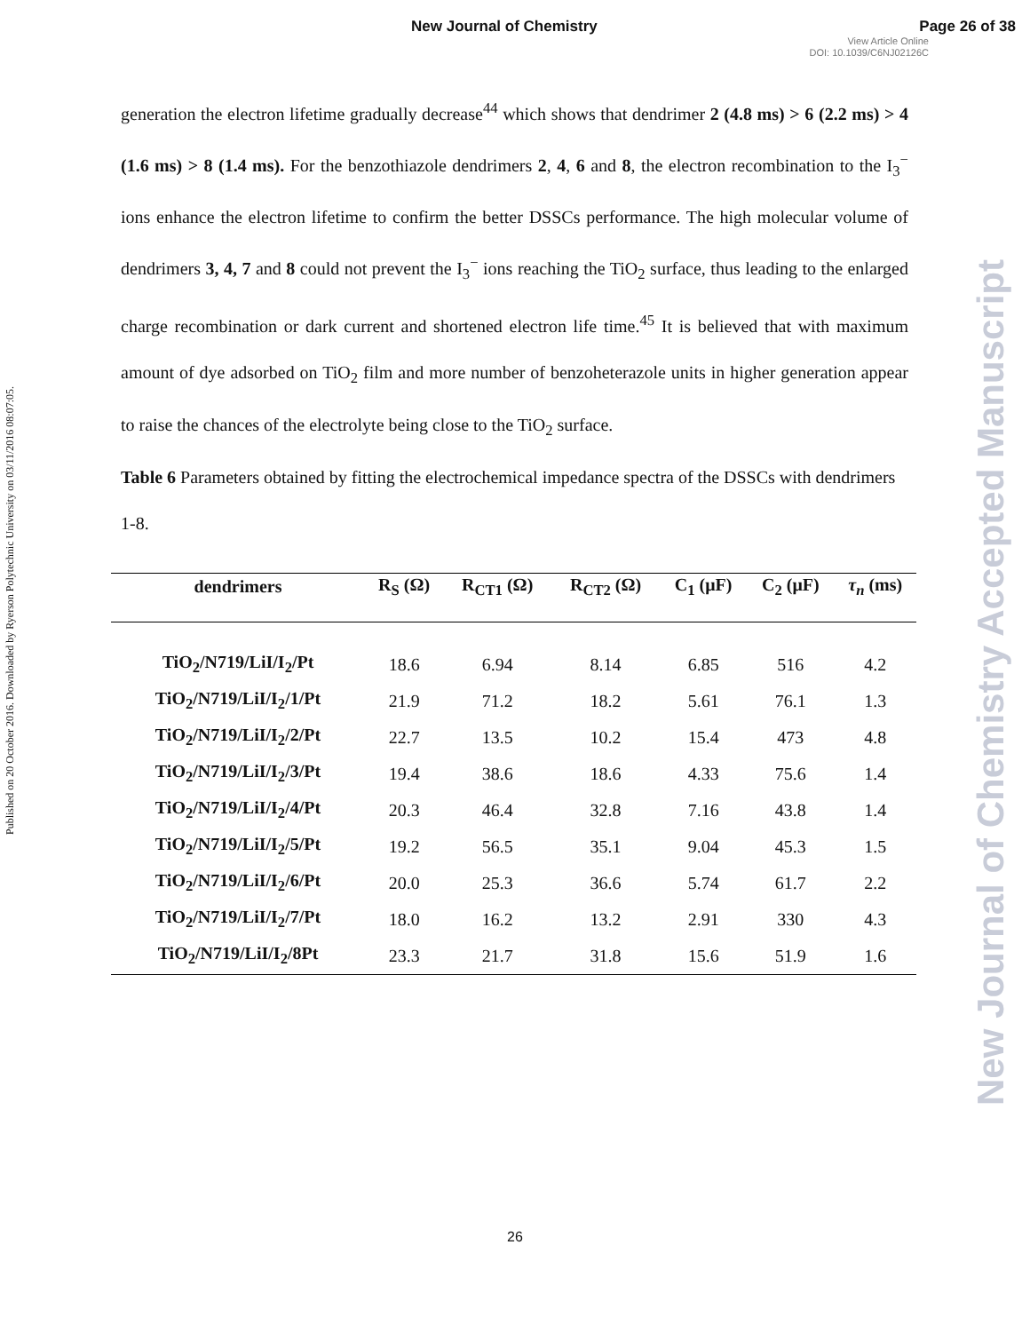New Journal of Chemistry Page 26 of 38
View Article Online
DOI: 10.1039/C6NJ02126C
Published on 20 October 2016. Downloaded by Ryerson Polytechnic University on 03/11/2016 08:07:05.
New Journal of Chemistry Accepted Manuscript
generation the electron lifetime gradually decrease<sup>44</sup> which shows that dendrimer 2 (4.8 ms) > 6 (2.2 ms) > 4 (1.6 ms) > 8 (1.4 ms). For the benzothiazole dendrimers 2, 4, 6 and 8, the electron recombination to the I<sub>3</sub><sup>−</sup> ions enhance the electron lifetime to confirm the better DSSCs performance. The high molecular volume of dendrimers 3, 4, 7 and 8 could not prevent the I<sub>3</sub><sup>−</sup> ions reaching the TiO<sub>2</sub> surface, thus leading to the enlarged charge recombination or dark current and shortened electron life time.<sup>45</sup> It is believed that with maximum amount of dye adsorbed on TiO<sub>2</sub> film and more number of benzoheterazole units in higher generation appear to raise the chances of the electrolyte being close to the TiO<sub>2</sub> surface.
Table 6 Parameters obtained by fitting the electrochemical impedance spectra of the DSSCs with dendrimers 1-8.
| dendrimers | R<sub>S</sub> (Ω) | R<sub>CT1</sub> (Ω) | R<sub>CT2</sub> (Ω) | C<sub>1</sub> (μF) | C<sub>2</sub> (μF) | τ<sub>n</sub> (ms) |
| --- | --- | --- | --- | --- | --- | --- |
| TiO<sub>2</sub>/N719/LiI/I<sub>2</sub>/Pt | 18.6 | 6.94 | 8.14 | 6.85 | 516 | 4.2 |
| TiO<sub>2</sub>/N719/LiI/I<sub>2</sub>/1/Pt | 21.9 | 71.2 | 18.2 | 5.61 | 76.1 | 1.3 |
| TiO<sub>2</sub>/N719/LiI/I<sub>2</sub>/2/Pt | 22.7 | 13.5 | 10.2 | 15.4 | 473 | 4.8 |
| TiO<sub>2</sub>/N719/LiI/I<sub>2</sub>/3/Pt | 19.4 | 38.6 | 18.6 | 4.33 | 75.6 | 1.4 |
| TiO<sub>2</sub>/N719/LiI/I<sub>2</sub>/4/Pt | 20.3 | 46.4 | 32.8 | 7.16 | 43.8 | 1.4 |
| TiO<sub>2</sub>/N719/LiI/I<sub>2</sub>/5/Pt | 19.2 | 56.5 | 35.1 | 9.04 | 45.3 | 1.5 |
| TiO<sub>2</sub>/N719/LiI/I<sub>2</sub>/6/Pt | 20.0 | 25.3 | 36.6 | 5.74 | 61.7 | 2.2 |
| TiO<sub>2</sub>/N719/LiI/I<sub>2</sub>/7/Pt | 18.0 | 16.2 | 13.2 | 2.91 | 330 | 4.3 |
| TiO<sub>2</sub>/N719/LiI/I<sub>2</sub>/8Pt | 23.3 | 21.7 | 31.8 | 15.6 | 51.9 | 1.6 |
26